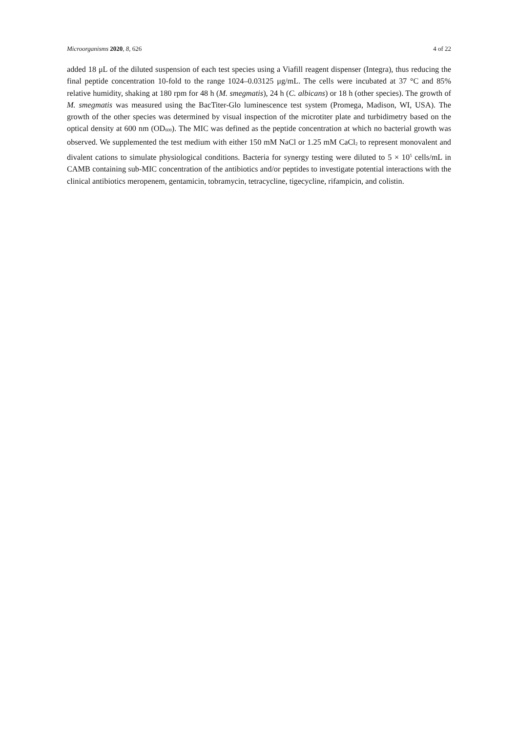Microorganisms 2020, 8, 626 4 of 22
added 18 μL of the diluted suspension of each test species using a Viafill reagent dispenser (Integra), thus reducing the final peptide concentration 10-fold to the range 1024–0.03125 μg/mL. The cells were incubated at 37 °C and 85% relative humidity, shaking at 180 rpm for 48 h (M. smegmatis), 24 h (C. albicans) or 18 h (other species). The growth of M. smegmatis was measured using the BacTiter-Glo luminescence test system (Promega, Madison, WI, USA). The growth of the other species was determined by visual inspection of the microtiter plate and turbidimetry based on the optical density at 600 nm (OD<sub>600</sub>). The MIC was defined as the peptide concentration at which no bacterial growth was observed. We supplemented the test medium with either 150 mM NaCl or 1.25 mM CaCl<sub>2</sub> to represent monovalent and divalent cations to simulate physiological conditions. Bacteria for synergy testing were diluted to 5 × 10<sup>5</sup> cells/mL in CAMB containing sub-MIC concentration of the antibiotics and/or peptides to investigate potential interactions with the clinical antibiotics meropenem, gentamicin, tobramycin, tetracycline, tigecycline, rifampicin, and colistin.